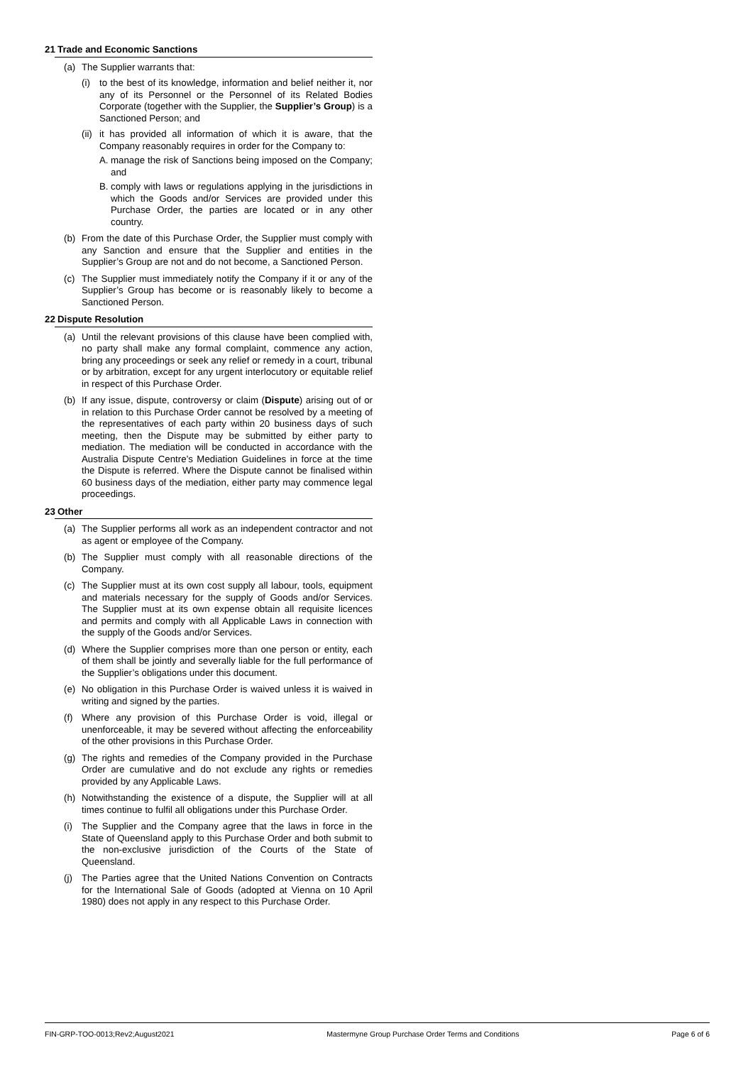21 Trade and Economic Sanctions
(a) The Supplier warrants that:
(i) to the best of its knowledge, information and belief neither it, nor any of its Personnel or the Personnel of its Related Bodies Corporate (together with the Supplier, the Supplier’s Group) is a Sanctioned Person; and
(ii) it has provided all information of which it is aware, that the Company reasonably requires in order for the Company to:
A. manage the risk of Sanctions being imposed on the Company; and
B. comply with laws or regulations applying in the jurisdictions in which the Goods and/or Services are provided under this Purchase Order, the parties are located or in any other country.
(b) From the date of this Purchase Order, the Supplier must comply with any Sanction and ensure that the Supplier and entities in the Supplier’s Group are not and do not become, a Sanctioned Person.
(c) The Supplier must immediately notify the Company if it or any of the Supplier’s Group has become or is reasonably likely to become a Sanctioned Person.
22 Dispute Resolution
(a) Until the relevant provisions of this clause have been complied with, no party shall make any formal complaint, commence any action, bring any proceedings or seek any relief or remedy in a court, tribunal or by arbitration, except for any urgent interlocutory or equitable relief in respect of this Purchase Order.
(b) If any issue, dispute, controversy or claim (Dispute) arising out of or in relation to this Purchase Order cannot be resolved by a meeting of the representatives of each party within 20 business days of such meeting, then the Dispute may be submitted by either party to mediation. The mediation will be conducted in accordance with the Australia Dispute Centre’s Mediation Guidelines in force at the time the Dispute is referred. Where the Dispute cannot be finalised within 60 business days of the mediation, either party may commence legal proceedings.
23 Other
(a) The Supplier performs all work as an independent contractor and not as agent or employee of the Company.
(b) The Supplier must comply with all reasonable directions of the Company.
(c) The Supplier must at its own cost supply all labour, tools, equipment and materials necessary for the supply of Goods and/or Services. The Supplier must at its own expense obtain all requisite licences and permits and comply with all Applicable Laws in connection with the supply of the Goods and/or Services.
(d) Where the Supplier comprises more than one person or entity, each of them shall be jointly and severally liable for the full performance of the Supplier’s obligations under this document.
(e) No obligation in this Purchase Order is waived unless it is waived in writing and signed by the parties.
(f) Where any provision of this Purchase Order is void, illegal or unenforceable, it may be severed without affecting the enforceability of the other provisions in this Purchase Order.
(g) The rights and remedies of the Company provided in the Purchase Order are cumulative and do not exclude any rights or remedies provided by any Applicable Laws.
(h) Notwithstanding the existence of a dispute, the Supplier will at all times continue to fulfil all obligations under this Purchase Order.
(i) The Supplier and the Company agree that the laws in force in the State of Queensland apply to this Purchase Order and both submit to the non-exclusive jurisdiction of the Courts of the State of Queensland.
(j) The Parties agree that the United Nations Convention on Contracts for the International Sale of Goods (adopted at Vienna on 10 April 1980) does not apply in any respect to this Purchase Order.
FIN-GRP-TOO-0013;Rev2;August2021 Mastermyne Group Purchase Order Terms and Conditions Page 6 of 6